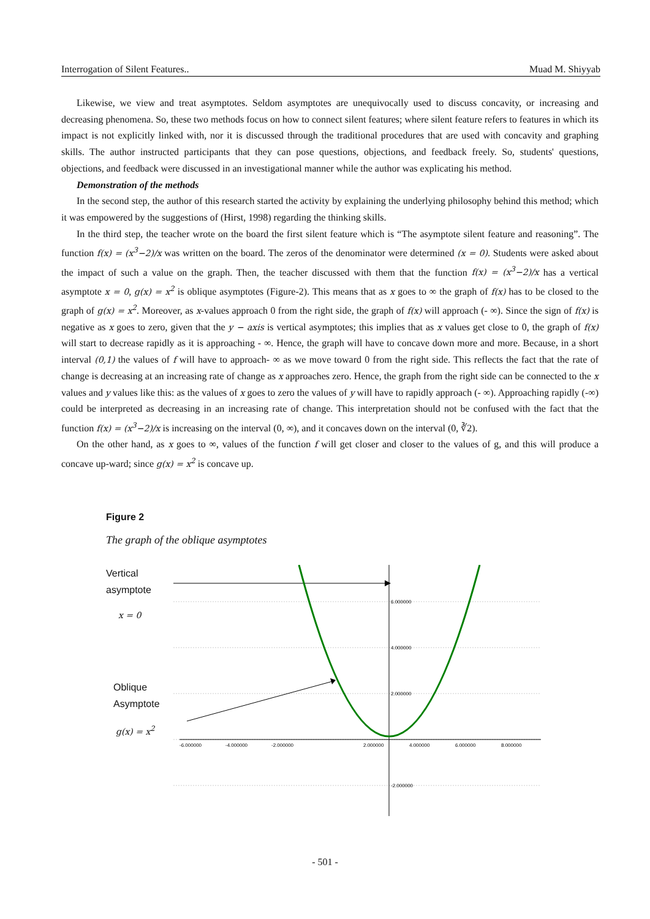Interrogation of Silent Features.. Muad M. Shiyyab
Likewise, we view and treat asymptotes. Seldom asymptotes are unequivocally used to discuss concavity, or increasing and decreasing phenomena. So, these two methods focus on how to connect silent features; where silent feature refers to features in which its impact is not explicitly linked with, nor it is discussed through the traditional procedures that are used with concavity and graphing skills. The author instructed participants that they can pose questions, objections, and feedback freely. So, students' questions, objections, and feedback were discussed in an investigational manner while the author was explicating his method.
Demonstration of the methods
In the second step, the author of this research started the activity by explaining the underlying philosophy behind this method; which it was empowered by the suggestions of (Hirst, 1998) regarding the thinking skills.
In the third step, the teacher wrote on the board the first silent feature which is “The asymptote silent feature and reasoning”. The function f(x) = (x<sup>3</sup>−2)/x was written on the board. The zeros of the denominator were determined (x = 0). Students were asked about the impact of such a value on the graph. Then, the teacher discussed with them that the function f(x) = (x<sup>3</sup>−2)/x has a vertical asymptote x = 0, g(x) = x<sup>2</sup> is oblique asymptotes (Figure-2). This means that as x goes to ∞ the graph of f(x) has to be closed to the graph of g(x) = x<sup>2</sup>. Moreover, as x-values approach 0 from the right side, the graph of f(x) will approach (- ∞). Since the sign of f(x) is negative as x goes to zero, given that the y − axis is vertical asymptotes; this implies that as x values get close to 0, the graph of f(x) will start to decrease rapidly as it is approaching - ∞. Hence, the graph will have to concave down more and more. Because, in a short interval (0,1) the values of f will have to approach- ∞ as we move toward 0 from the right side. This reflects the fact that the rate of change is decreasing at an increasing rate of change as x approaches zero. Hence, the graph from the right side can be connected to the x values and y values like this: as the values of x goes to zero the values of y will have to rapidly approach (- ∞). Approaching rapidly (-∞) could be interpreted as decreasing in an increasing rate of change. This interpretation should not be confused with the fact that the function f(x) = (x<sup>3</sup>−2)/x is increasing on the interval (0, ∞), and it concaves down on the interval (0, ∛2).
On the other hand, as x goes to ∞, values of the function f will get closer and closer to the values of g, and this will produce a concave up-ward; since g(x) = x<sup>2</sup> is concave up.
Figure 2
The graph of the oblique asymptotes
Vertical
asymptote
x = 0
Oblique
Asymptote
g(x) = x<sup>2</sup>
6.000000
4.000000
2.000000
-2.000000
-6.000000
-4.000000
-2.000000
2.000000
4.000000
6.000000
8.000000
- 501 -